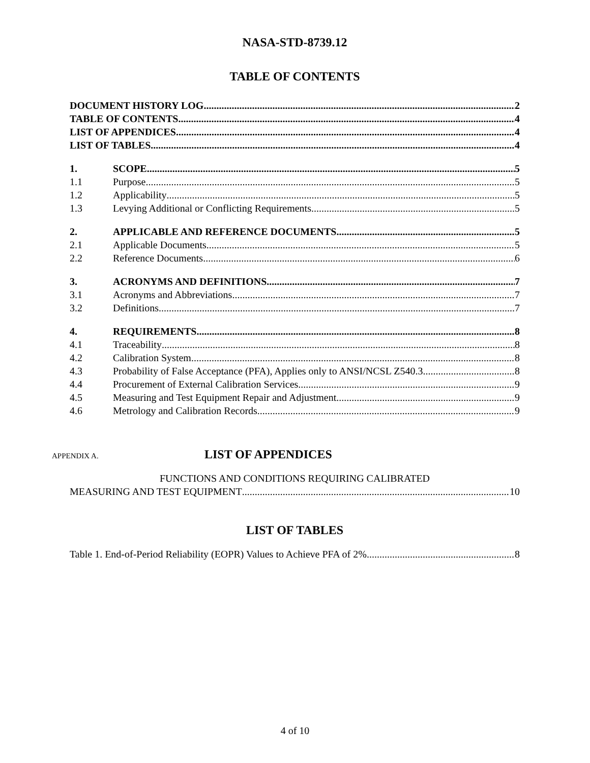NASA-STD-8739.12
TABLE OF CONTENTS
DOCUMENT HISTORY LOG 2
TABLE OF CONTENTS 4
LIST OF APPENDICES 4
LIST OF TABLES 4
1. SCOPE 5
1.1 Purpose 5
1.2 Applicability 5
1.3 Levying Additional or Conflicting Requirements 5
2. APPLICABLE AND REFERENCE DOCUMENTS 5
2.1 Applicable Documents 5
2.2 Reference Documents 6
3. ACRONYMS AND DEFINITIONS 7
3.1 Acronyms and Abbreviations 7
3.2 Definitions 7
4. REQUIREMENTS 8
4.1 Traceability 8
4.2 Calibration System 8
4.3 Probability of False Acceptance (PFA), Applies only to ANSI/NCSL Z540.3 8
4.4 Procurement of External Calibration Services 9
4.5 Measuring and Test Equipment Repair and Adjustment 9
4.6 Metrology and Calibration Records 9
APPENDIX A.
LIST OF APPENDICES
FUNCTIONS AND CONDITIONS REQUIRING CALIBRATED
MEASURING AND TEST EQUIPMENT 10
LIST OF TABLES
Table 1. End-of-Period Reliability (EOPR) Values to Achieve PFA of 2% 8
4 of 10